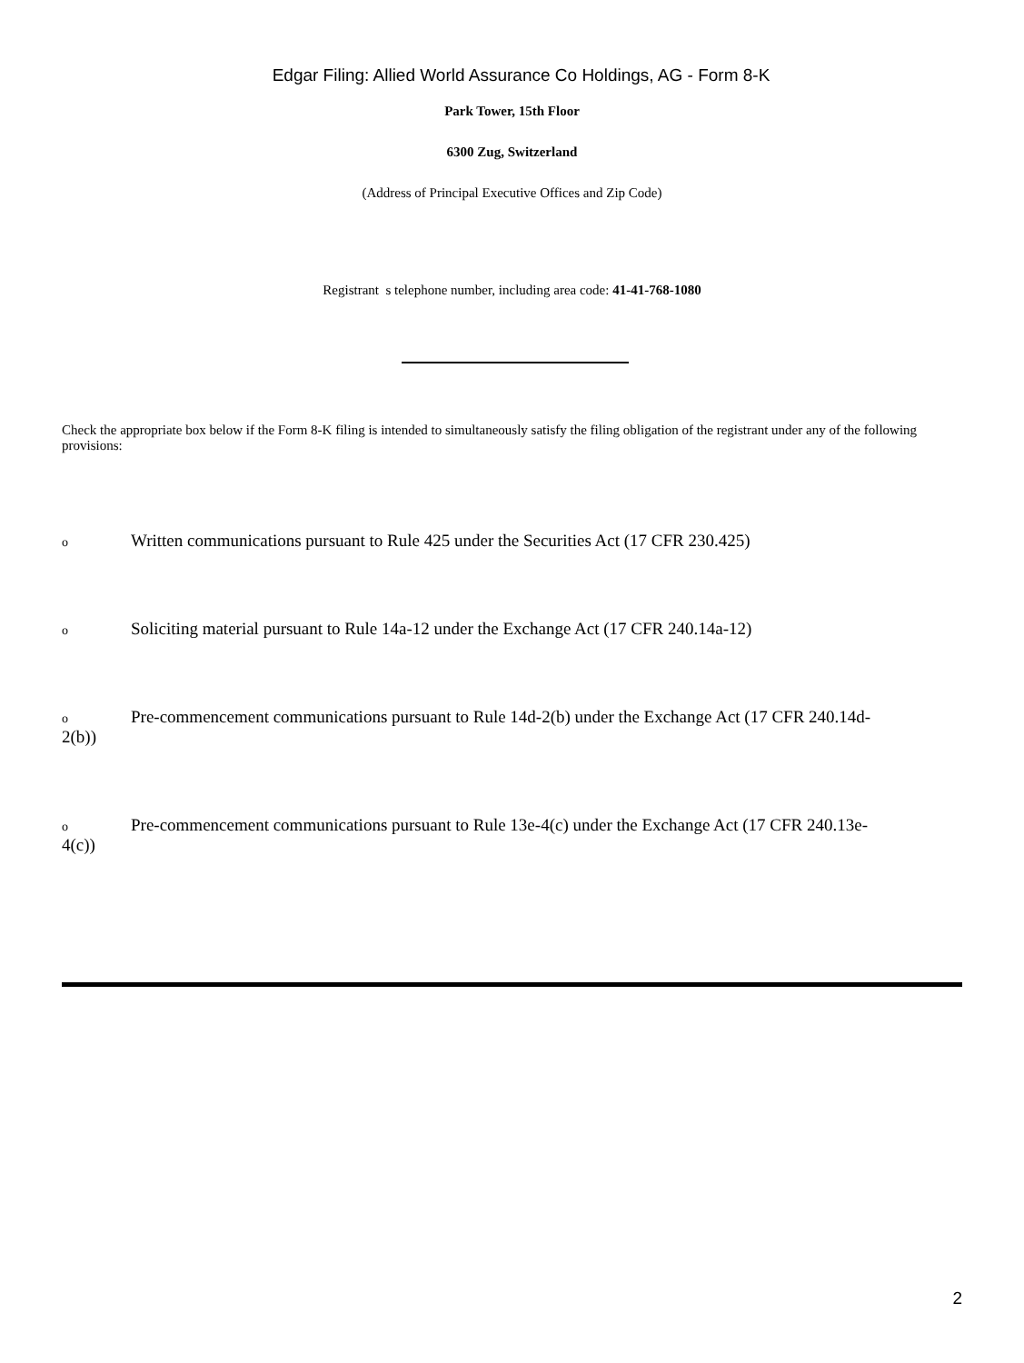Edgar Filing: Allied World Assurance Co Holdings, AG - Form 8-K
Park Tower, 15th Floor
6300 Zug, Switzerland
(Address of Principal Executive Offices and Zip Code)
Registrant s telephone number, including area code: 41-41-768-1080
Check the appropriate box below if the Form 8-K filing is intended to simultaneously satisfy the filing obligation of the registrant under any of the following provisions:
o Written communications pursuant to Rule 425 under the Securities Act (17 CFR 230.425)
o Soliciting material pursuant to Rule 14a-12 under the Exchange Act (17 CFR 240.14a-12)
o Pre-commencement communications pursuant to Rule 14d-2(b) under the Exchange Act (17 CFR 240.14d-2(b))
o Pre-commencement communications pursuant to Rule 13e-4(c) under the Exchange Act (17 CFR 240.13e-4(c))
2